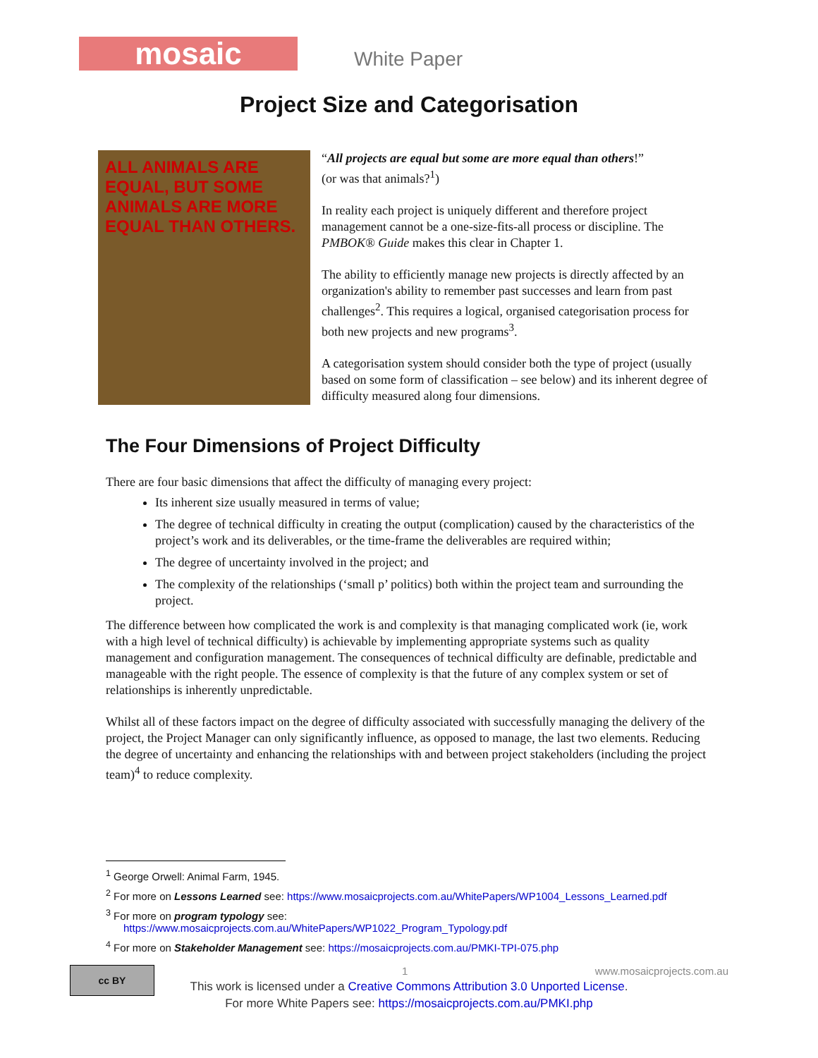mosaic
White Paper
Project Size and Categorisation
ALL ANIMALS ARE EQUAL, BUT SOME ANIMALS ARE MORE EQUAL THAN OTHERS.
“All projects are equal but some are more equal than others!”
(or was that animals?<sup>1</sup>)
In reality each project is uniquely different and therefore project management cannot be a one-size-fits-all process or discipline. The PMBOK® Guide makes this clear in Chapter 1.
The ability to efficiently manage new projects is directly affected by an organization's ability to remember past successes and learn from past challenges<sup>2</sup>. This requires a logical, organised categorisation process for both new projects and new programs<sup>3</sup>.
A categorisation system should consider both the type of project (usually based on some form of classification – see below) and its inherent degree of difficulty measured along four dimensions.
The Four Dimensions of Project Difficulty
There are four basic dimensions that affect the difficulty of managing every project:
Its inherent size usually measured in terms of value;
The degree of technical difficulty in creating the output (complication) caused by the characteristics of the project’s work and its deliverables, or the time-frame the deliverables are required within;
The degree of uncertainty involved in the project; and
The complexity of the relationships (‘small p’ politics) both within the project team and surrounding the project.
The difference between how complicated the work is and complexity is that managing complicated work (ie, work with a high level of technical difficulty) is achievable by implementing appropriate systems such as quality management and configuration management. The consequences of technical difficulty are definable, predictable and manageable with the right people. The essence of complexity is that the future of any complex system or set of relationships is inherently unpredictable.
Whilst all of these factors impact on the degree of difficulty associated with successfully managing the delivery of the project, the Project Manager can only significantly influence, as opposed to manage, the last two elements. Reducing the degree of uncertainty and enhancing the relationships with and between project stakeholders (including the project team)<sup>4</sup> to reduce complexity.
<sup>1</sup> George Orwell: Animal Farm, 1945.
<sup>2</sup> For more on Lessons Learned see: https://www.mosaicprojects.com.au/WhitePapers/WP1004_Lessons_Learned.pdf
<sup>3</sup> For more on program typology see:
https://www.mosaicprojects.com.au/WhitePapers/WP1022_Program_Typology.pdf
<sup>4</sup> For more on Stakeholder Management see: https://mosaicprojects.com.au/PMKI-TPI-075.php
cc BY
1 www.mosaicprojects.com.au
This work is licensed under a Creative Commons Attribution 3.0 Unported License.
For more White Papers see: https://mosaicprojects.com.au/PMKI.php